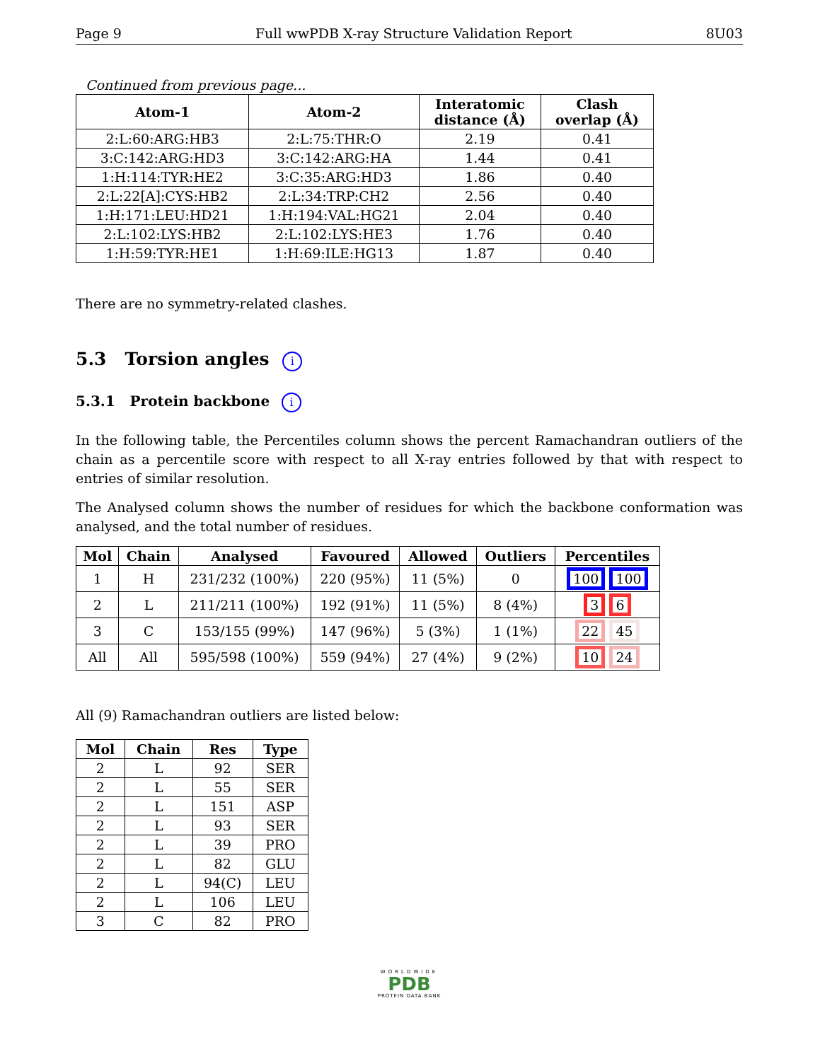Page 9 Full wwPDB X-ray Structure Validation Report 8U03
Continued from previous page...
| Atom-1 | Atom-2 | Interatomic distance (Å) | Clash overlap (Å) |
| --- | --- | --- | --- |
| 2:L:60:ARG:HB3 | 2:L:75:THR:O | 2.19 | 0.41 |
| 3:C:142:ARG:HD3 | 3:C:142:ARG:HA | 1.44 | 0.41 |
| 1:H:114:TYR:HE2 | 3:C:35:ARG:HD3 | 1.86 | 0.40 |
| 2:L:22[A]:CYS:HB2 | 2:L:34:TRP:CH2 | 2.56 | 0.40 |
| 1:H:171:LEU:HD21 | 1:H:194:VAL:HG21 | 2.04 | 0.40 |
| 2:L:102:LYS:HB2 | 2:L:102:LYS:HE3 | 1.76 | 0.40 |
| 1:H:59:TYR:HE1 | 1:H:69:ILE:HG13 | 1.87 | 0.40 |
There are no symmetry-related clashes.
5.3 Torsion angles i
5.3.1 Protein backbone i
In the following table, the Percentiles column shows the percent Ramachandran outliers of the chain as a percentile score with respect to all X-ray entries followed by that with respect to entries of similar resolution.
The Analysed column shows the number of residues for which the backbone conformation was analysed, and the total number of residues.
| Mol | Chain | Analysed | Favoured | Allowed | Outliers | Percentiles |
| --- | --- | --- | --- | --- | --- | --- |
| 1 | H | 231/232 (100%) | 220 (95%) | 11 (5%) | 0 | 100 100 |
| 2 | L | 211/211 (100%) | 192 (91%) | 11 (5%) | 8 (4%) | 3 6 |
| 3 | C | 153/155 (99%) | 147 (96%) | 5 (3%) | 1 (1%) | 22 45 |
| All | All | 595/598 (100%) | 559 (94%) | 27 (4%) | 9 (2%) | 10 24 |
All (9) Ramachandran outliers are listed below:
| Mol | Chain | Res | Type |
| --- | --- | --- | --- |
| 2 | L | 92 | SER |
| 2 | L | 55 | SER |
| 2 | L | 151 | ASP |
| 2 | L | 93 | SER |
| 2 | L | 39 | PRO |
| 2 | L | 82 | GLU |
| 2 | L | 94(C) | LEU |
| 2 | L | 106 | LEU |
| 3 | C | 82 | PRO |
WORLDWIDE
PDB
PROTEIN DATA BANK